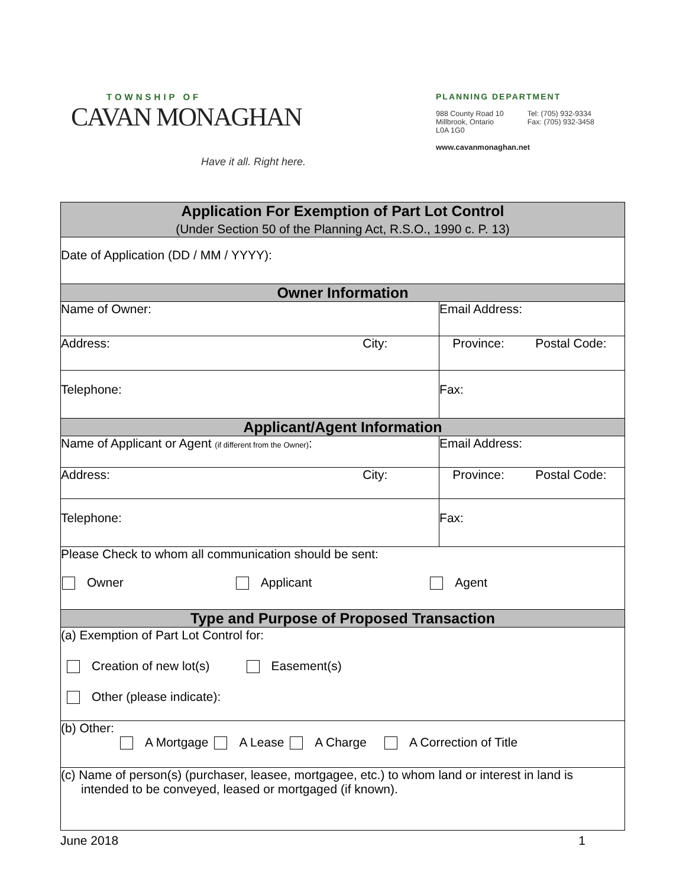TOWNSHIP OF
CAVAN MONAGHAN
Have it all. Right here.
PLANNING DEPARTMENT
988 County Road 10
Millbrook, Ontario
L0A 1G0
Tel: (705) 932-9334
Fax: (705) 932-3458
www.cavanmonaghan.net
| Application For Exemption of Part Lot Control (Under Section 50 of the Planning Act, R.S.O., 1990 c. P. 13) | | | |
| Date of Application (DD / MM / YYYY): | | | |
| Owner Information | | | |
| Name of Owner: | | Email Address: | |
| Address: | City: | Province: | Postal Code: |
| Telephone: | | Fax: | |
| Applicant/Agent Information | | | |
| Name of Applicant or Agent (if different from the Owner) : | | Email Address: | |
| Address: | City: | Province: | Postal Code: |
| Telephone: | | Fax: | |
| Please Check to whom all communication should be sent: Owner Applicant Agent | | | |
| Type and Purpose of Proposed Transaction | | | |
| (a) Exemption of Part Lot Control for: Creation of new lot(s) Easement(s) Other (please indicate): | | | |
| (b) Other: A Mortgage A Lease A Charge A Correction of Title | | | |
| (c) Name of person(s) (purchaser, leasee, mortgagee, etc.) to whom land or interest in land is intended to be conveyed, leased or mortgaged (if known). | | | |
June 2018 1